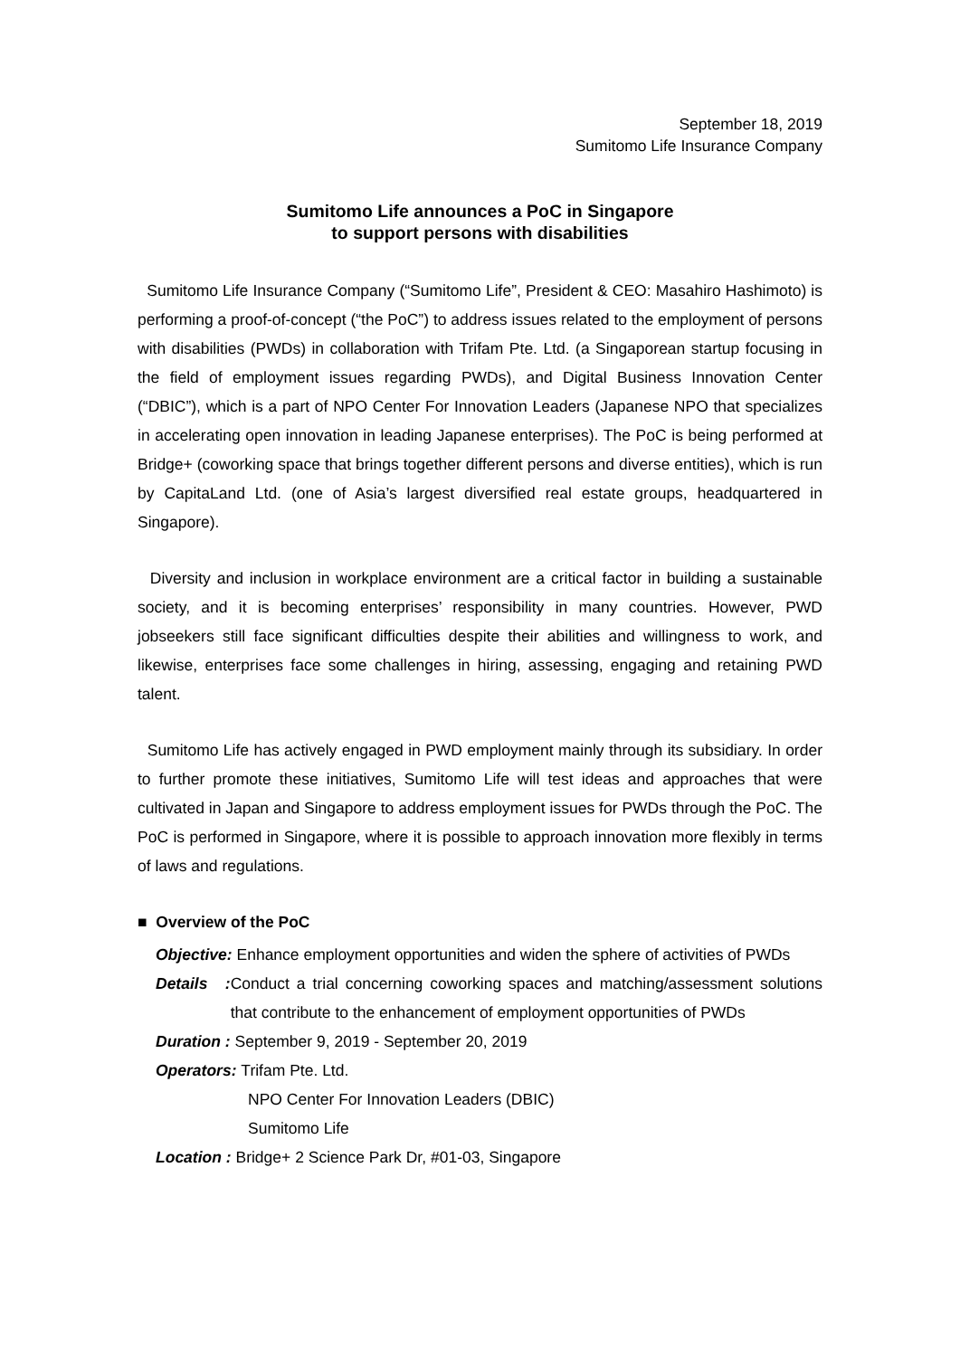September 18, 2019
Sumitomo Life Insurance Company
Sumitomo Life announces a PoC in Singapore
to support persons with disabilities
Sumitomo Life Insurance Company (“Sumitomo Life”, President & CEO: Masahiro Hashimoto) is performing a proof-of-concept (“the PoC”) to address issues related to the employment of persons with disabilities (PWDs) in collaboration with Trifam Pte. Ltd. (a Singaporean startup focusing in the field of employment issues regarding PWDs), and Digital Business Innovation Center (“DBIC”), which is a part of NPO Center For Innovation Leaders (Japanese NPO that specializes in accelerating open innovation in leading Japanese enterprises). The PoC is being performed at Bridge+ (coworking space that brings together different persons and diverse entities), which is run by CapitaLand Ltd. (one of Asia’s largest diversified real estate groups, headquartered in Singapore).
Diversity and inclusion in workplace environment are a critical factor in building a sustainable society, and it is becoming enterprises’ responsibility in many countries. However, PWD jobseekers still face significant difficulties despite their abilities and willingness to work, and likewise, enterprises face some challenges in hiring, assessing, engaging and retaining PWD talent.
Sumitomo Life has actively engaged in PWD employment mainly through its subsidiary. In order to further promote these initiatives, Sumitomo Life will test ideas and approaches that were cultivated in Japan and Singapore to address employment issues for PWDs through the PoC. The PoC is performed in Singapore, where it is possible to approach innovation more flexibly in terms of laws and regulations.
■ Overview of the PoC
Objective: Enhance employment opportunities and widen the sphere of activities of PWDs
Details : Conduct a trial concerning coworking spaces and matching/assessment solutions that contribute to the enhancement of employment opportunities of PWDs
Duration : September 9, 2019 - September 20, 2019
Operators: Trifam Pte. Ltd.
NPO Center For Innovation Leaders (DBIC)
Sumitomo Life
Location : Bridge+ 2 Science Park Dr, #01-03, Singapore